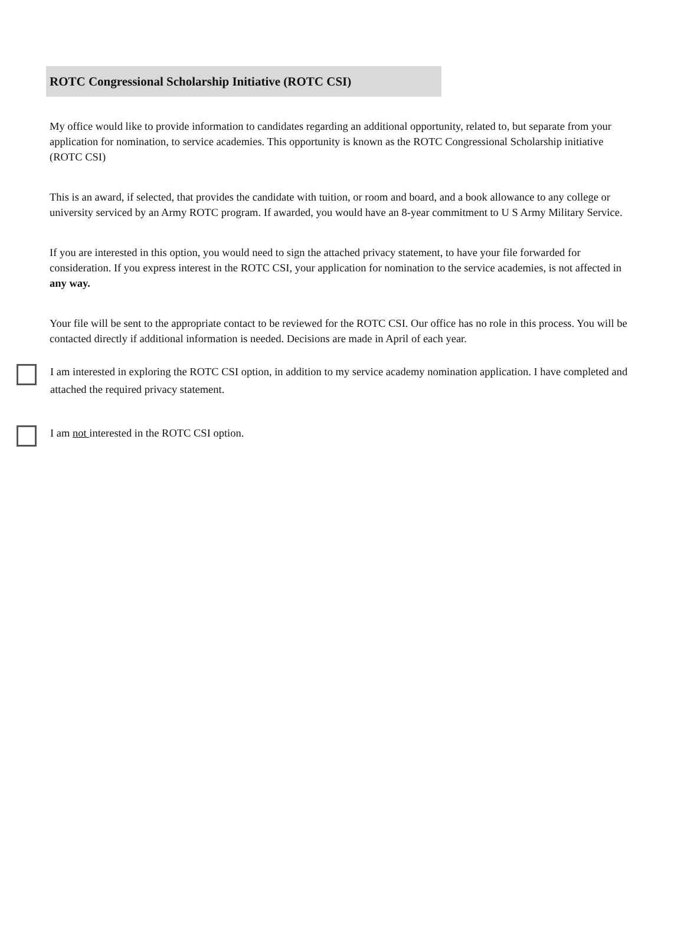ROTC Congressional Scholarship Initiative (ROTC CSI)
My office would like to provide information to candidates regarding an additional opportunity, related to, but separate from your application for nomination, to service academies. This opportunity is known as the ROTC Congressional Scholarship initiative (ROTC CSI)
This is an award, if selected, that provides the candidate with tuition, or room and board, and a book allowance to any college or university serviced by an Army ROTC program. If awarded, you would have an 8-year commitment to U S Army Military Service.
If you are interested in this option, you would need to sign the attached privacy statement, to have your file forwarded for consideration. If you express interest in the ROTC CSI, your application for nomination to the service academies, is not affected in any way.
Your file will be sent to the appropriate contact to be reviewed for the ROTC CSI. Our office has no role in this process. You will be contacted directly if additional information is needed. Decisions are made in April of each year.
I am interested in exploring the ROTC CSI option, in addition to my service academy nomination application. I have completed and attached the required privacy statement.
I am not interested in the ROTC CSI option.